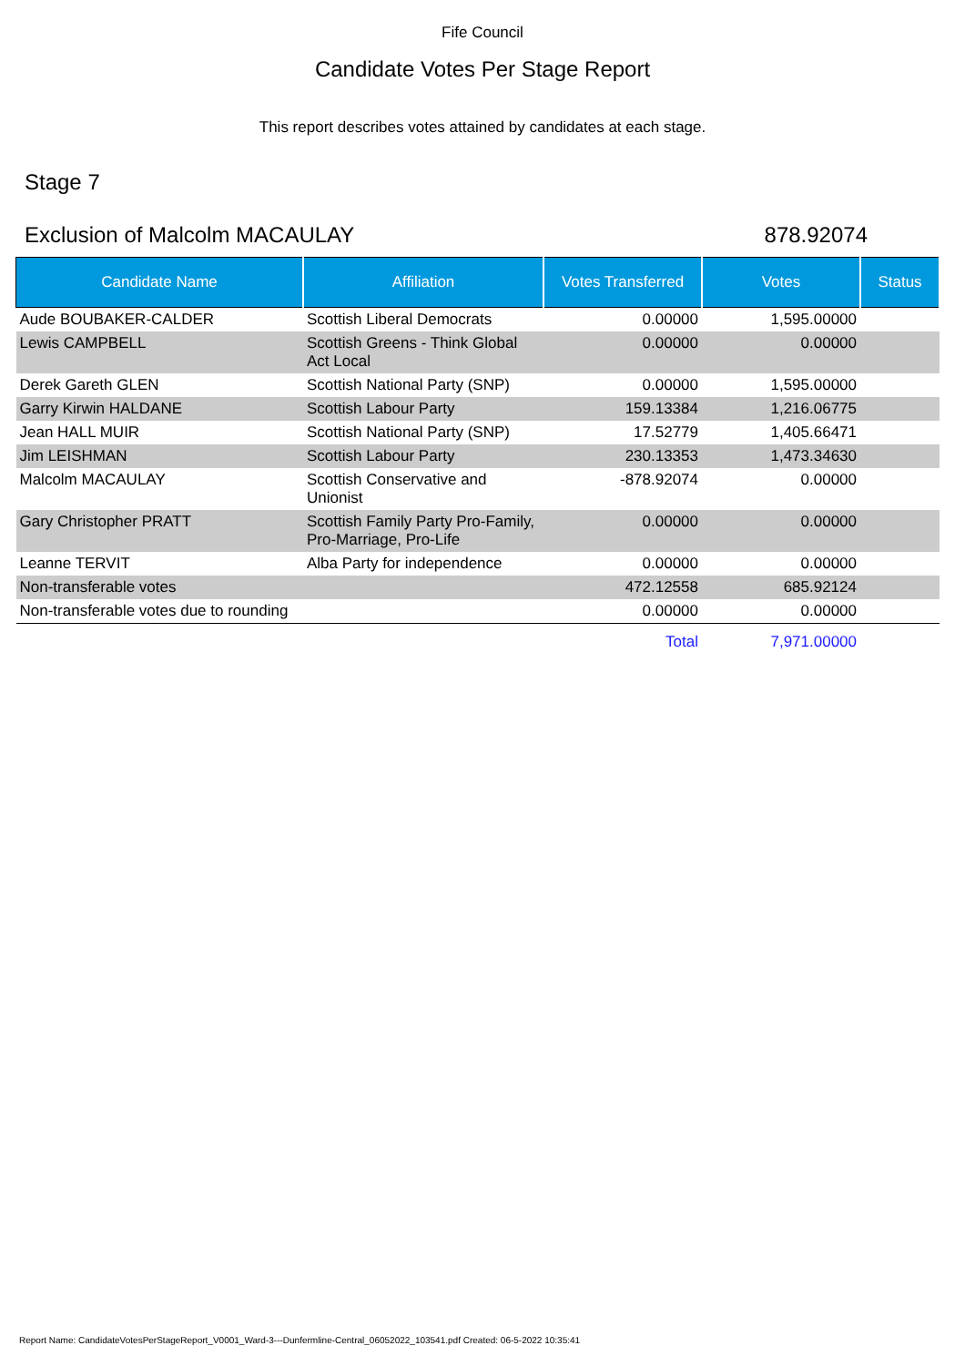Fife Council
Candidate Votes Per Stage Report
This report describes votes attained by candidates at each stage.
Stage 7
Exclusion of Malcolm MACAULAY 878.92074
| Candidate Name | Affiliation | Votes Transferred | Votes | Status |
| --- | --- | --- | --- | --- |
| Aude BOUBAKER-CALDER | Scottish Liberal Democrats | 0.00000 | 1,595.00000 | |
| Lewis CAMPBELL | Scottish Greens - Think Global Act Local | 0.00000 | 0.00000 | |
| Derek Gareth GLEN | Scottish National Party (SNP) | 0.00000 | 1,595.00000 | |
| Garry Kirwin HALDANE | Scottish Labour Party | 159.13384 | 1,216.06775 | |
| Jean HALL MUIR | Scottish National Party (SNP) | 17.52779 | 1,405.66471 | |
| Jim LEISHMAN | Scottish Labour Party | 230.13353 | 1,473.34630 | |
| Malcolm MACAULAY | Scottish Conservative and Unionist | -878.92074 | 0.00000 | |
| Gary Christopher PRATT | Scottish Family Party Pro-Family, Pro-Marriage, Pro-Life | 0.00000 | 0.00000 | |
| Leanne TERVIT | Alba Party for independence | 0.00000 | 0.00000 | |
| Non-transferable votes | | 472.12558 | 685.92124 | |
| Non-transferable votes due to rounding | | 0.00000 | 0.00000 | |
| | | Total | 7,971.00000 | |
Report Name: CandidateVotesPerStageReport_V0001_Ward-3---Dunfermline-Central_06052022_103541.pdf Created: 06-5-2022 10:35:41